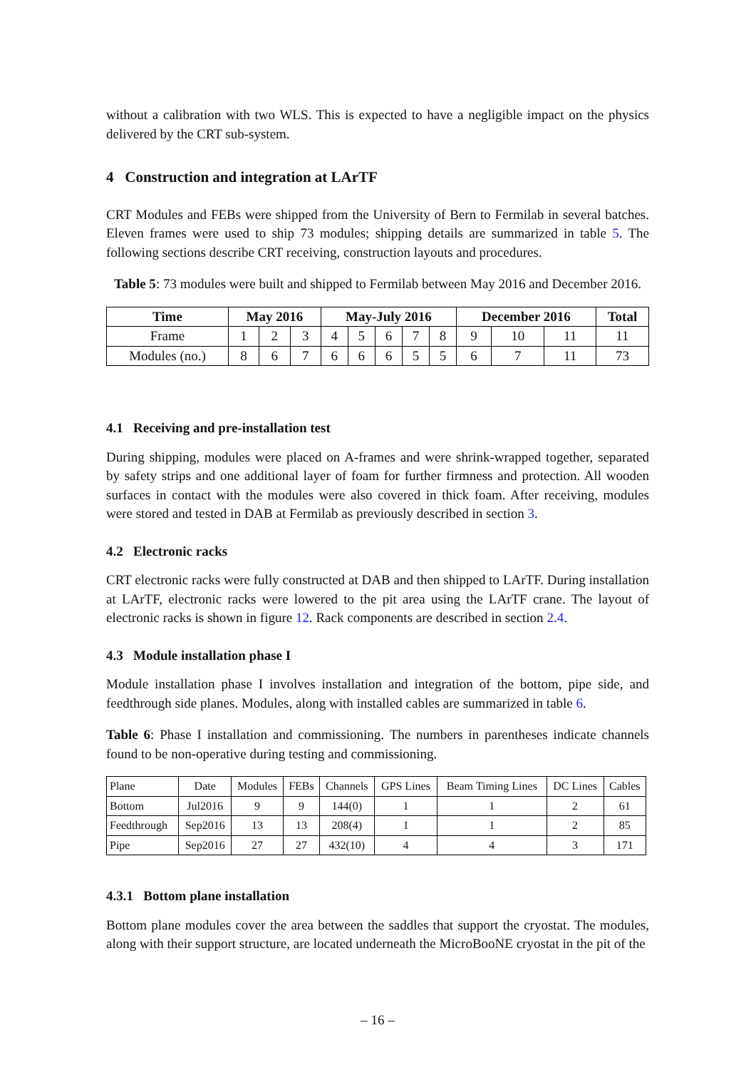without a calibration with two WLS. This is expected to have a negligible impact on the physics delivered by the CRT sub-system.
4 Construction and integration at LArTF
CRT Modules and FEBs were shipped from the University of Bern to Fermilab in several batches. Eleven frames were used to ship 73 modules; shipping details are summarized in table 5. The following sections describe CRT receiving, construction layouts and procedures.
Table 5: 73 modules were built and shipped to Fermilab between May 2016 and December 2016.
| Time | May 2016 | | | May-July 2016 | | | | | December 2016 | | | Total |
| --- | --- | --- | --- | --- | --- | --- | --- | --- | --- | --- | --- | --- |
| Frame | 1 | 2 | 3 | 4 | 5 | 6 | 7 | 8 | 9 | 10 | 11 | 11 |
| Modules (no.) | 8 | 6 | 7 | 6 | 6 | 6 | 5 | 5 | 6 | 7 | 11 | 73 |
4.1 Receiving and pre-installation test
During shipping, modules were placed on A-frames and were shrink-wrapped together, separated by safety strips and one additional layer of foam for further firmness and protection. All wooden surfaces in contact with the modules were also covered in thick foam. After receiving, modules were stored and tested in DAB at Fermilab as previously described in section 3.
4.2 Electronic racks
CRT electronic racks were fully constructed at DAB and then shipped to LArTF. During installation at LArTF, electronic racks were lowered to the pit area using the LArTF crane. The layout of electronic racks is shown in figure 12. Rack components are described in section 2.4.
4.3 Module installation phase I
Module installation phase I involves installation and integration of the bottom, pipe side, and feedthrough side planes. Modules, along with installed cables are summarized in table 6.
Table 6: Phase I installation and commissioning. The numbers in parentheses indicate channels found to be non-operative during testing and commissioning.
| Plane | Date | Modules | FEBs | Channels | GPS Lines | Beam Timing Lines | DC Lines | Cables |
| Bottom | Jul2016 | 9 | 9 | 144(0) | 1 | 1 | 2 | 61 |
| Feedthrough | Sep2016 | 13 | 13 | 208(4) | 1 | 1 | 2 | 85 |
| Pipe | Sep2016 | 27 | 27 | 432(10) | 4 | 4 | 3 | 171 |
4.3.1 Bottom plane installation
Bottom plane modules cover the area between the saddles that support the cryostat. The modules, along with their support structure, are located underneath the MicroBooNE cryostat in the pit of the
– 16 –